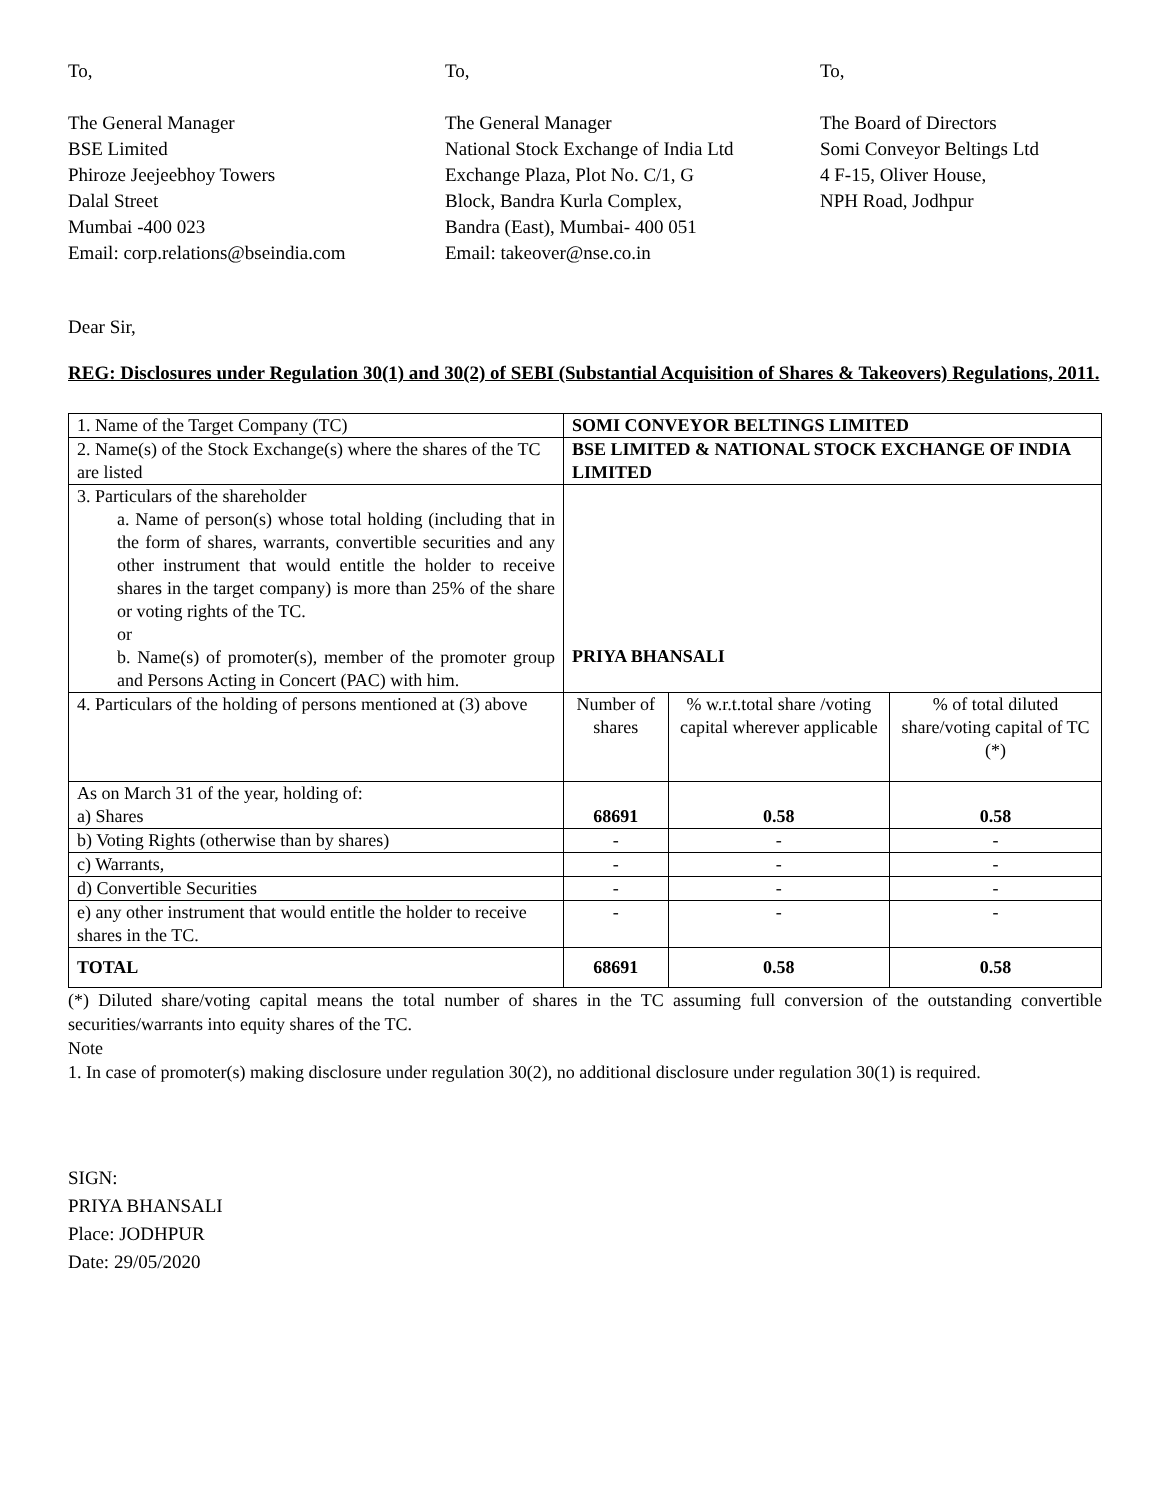To,
The General Manager
BSE Limited
Phiroze Jeejeebhoy Towers
Dalal Street
Mumbai -400 023
Email: corp.relations@bseindia.com
To,
The General Manager
National Stock Exchange of India Ltd
Exchange Plaza, Plot No. C/1, G
Block, Bandra Kurla Complex,
Bandra (East), Mumbai- 400 051
Email: takeover@nse.co.in
To,
The Board of Directors
Somi Conveyor Beltings Ltd
4 F-15, Oliver House,
NPH Road, Jodhpur
Dear Sir,
REG: Disclosures under Regulation 30(1) and 30(2) of SEBI (Substantial Acquisition of Shares & Takeovers) Regulations, 2011.
| 1. Name of the Target Company (TC) | SOMI CONVEYOR BELTINGS LIMITED | | |
| 2. Name(s) of the Stock Exchange(s) where the shares of the TC are listed | BSE LIMITED & NATIONAL STOCK EXCHANGE OF INDIA LIMITED | | |
| 3. Particulars of the shareholder a. Name of person(s) whose total holding (including that in the form of shares, warrants, convertible securities and any other instrument that would entitle the holder to receive shares in the target company) is more than 25% of the share or voting rights of the TC. or b. Name(s) of promoter(s), member of the promoter group and Persons Acting in Concert (PAC) with him. | PRIYA BHANSALI | | |
| 4. Particulars of the holding of persons mentioned at (3) above | Number of shares | % w.r.t.total share /voting capital wherever applicable | % of total diluted share/voting capital of TC (*) |
| As on March 31 of the year, holding of: a) Shares | 68691 | 0.58 | 0.58 |
| b) Voting Rights (otherwise than by shares) | - | - | - |
| c) Warrants, | - | - | - |
| d) Convertible Securities | - | - | - |
| e) any other instrument that would entitle the holder to receive shares in the TC. | - | - | - |
| TOTAL | 68691 | 0.58 | 0.58 |
(*) Diluted share/voting capital means the total number of shares in the TC assuming full conversion of the outstanding convertible securities/warrants into equity shares of the TC.
Note
1. In case of promoter(s) making disclosure under regulation 30(2), no additional disclosure under regulation 30(1) is required.
SIGN:
PRIYA BHANSALI
Place: JODHPUR
Date: 29/05/2020